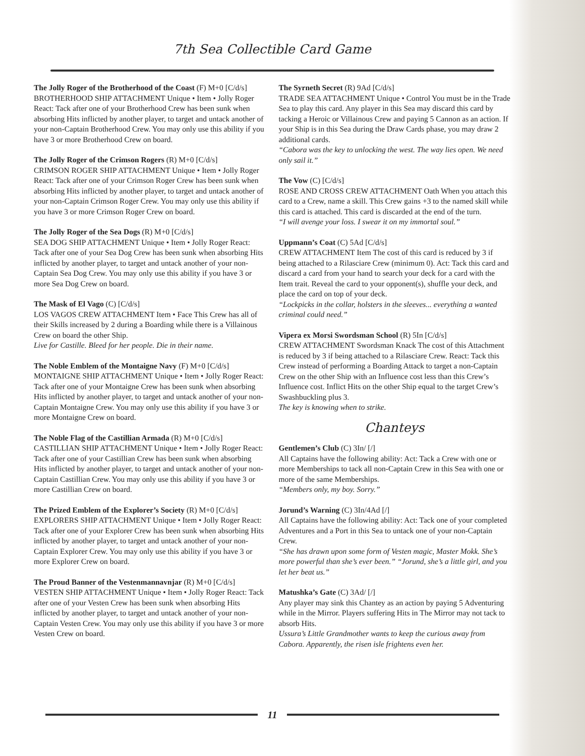7th Sea Collectible Card Game
The Jolly Roger of the Brotherhood of the Coast (F) M+0 [C/d/s]
BROTHERHOOD SHIP ATTACHMENT Unique • Item • Jolly Roger React: Tack after one of your Brotherhood Crew has been sunk when absorbing Hits inflicted by another player, to target and untack another of your non-Captain Brotherhood Crew. You may only use this ability if you have 3 or more Brotherhood Crew on board.
The Jolly Roger of the Crimson Rogers (R) M+0 [C/d/s]
CRIMSON ROGER SHIP ATTACHMENT Unique • Item • Jolly Roger React: Tack after one of your Crimson Roger Crew has been sunk when absorbing Hits inflicted by another player, to target and untack another of your non-Captain Crimson Roger Crew. You may only use this ability if you have 3 or more Crimson Roger Crew on board.
The Jolly Roger of the Sea Dogs (R) M+0 [C/d/s]
SEA DOG SHIP ATTACHMENT Unique • Item • Jolly Roger React: Tack after one of your Sea Dog Crew has been sunk when absorbing Hits inflicted by another player, to target and untack another of your non-Captain Sea Dog Crew. You may only use this ability if you have 3 or more Sea Dog Crew on board.
The Mask of El Vago (C) [C/d/s]
LOS VAGOS CREW ATTACHMENT Item • Face This Crew has all of their Skills increased by 2 during a Boarding while there is a Villainous Crew on board the other Ship.
Live for Castille. Bleed for her people. Die in their name.
The Noble Emblem of the Montaigne Navy (F) M+0 [C/d/s]
MONTAIGNE SHIP ATTACHMENT Unique • Item • Jolly Roger React: Tack after one of your Montaigne Crew has been sunk when absorbing Hits inflicted by another player, to target and untack another of your non-Captain Montaigne Crew. You may only use this ability if you have 3 or more Montaigne Crew on board.
The Noble Flag of the Castillian Armada (R) M+0 [C/d/s]
CASTILLIAN SHIP ATTACHMENT Unique • Item • Jolly Roger React: Tack after one of your Castillian Crew has been sunk when absorbing Hits inflicted by another player, to target and untack another of your non-Captain Castillian Crew. You may only use this ability if you have 3 or more Castillian Crew on board.
The Prized Emblem of the Explorer’s Society (R) M+0 [C/d/s]
EXPLORERS SHIP ATTACHMENT Unique • Item • Jolly Roger React: Tack after one of your Explorer Crew has been sunk when absorbing Hits inflicted by another player, to target and untack another of your non-Captain Explorer Crew. You may only use this ability if you have 3 or more Explorer Crew on board.
The Proud Banner of the Vestenmannavnjar (R) M+0 [C/d/s]
VESTEN SHIP ATTACHMENT Unique • Item • Jolly Roger React: Tack after one of your Vesten Crew has been sunk when absorbing Hits inflicted by another player, to target and untack another of your non-Captain Vesten Crew. You may only use this ability if you have 3 or more Vesten Crew on board.
The Syrneth Secret (R) 9Ad [C/d/s]
TRADE SEA ATTACHMENT Unique • Control You must be in the Trade Sea to play this card. Any player in this Sea may discard this card by tacking a Heroic or Villainous Crew and paying 5 Cannon as an action. If your Ship is in this Sea during the Draw Cards phase, you may draw 2 additional cards.
“Cabora was the key to unlocking the west. The way lies open. We need only sail it.”
The Vow (C) [C/d/s]
ROSE AND CROSS CREW ATTACHMENT Oath When you attach this card to a Crew, name a skill. This Crew gains +3 to the named skill while this card is attached. This card is discarded at the end of the turn.
“I will avenge your loss. I swear it on my immortal soul.”
Uppmann’s Coat (C) 5Ad [C/d/s]
CREW ATTACHMENT Item The cost of this card is reduced by 3 if being attached to a Rilasciare Crew (minimum 0). Act: Tack this card and discard a card from your hand to search your deck for a card with the Item trait. Reveal the card to your opponent(s), shuffle your deck, and place the card on top of your deck.
“Lockpicks in the collar, holsters in the sleeves... everything a wanted criminal could need.”
Vipera ex Morsi Swordsman School (R) 5In [C/d/s]
CREW ATTACHMENT Swordsman Knack The cost of this Attachment is reduced by 3 if being attached to a Rilasciare Crew. React: Tack this Crew instead of performing a Boarding Attack to target a non-Captain Crew on the other Ship with an Influence cost less than this Crew’s Influence cost. Inflict Hits on the other Ship equal to the target Crew’s Swashbuckling plus 3.
The key is knowing when to strike.
Chanteys
Gentlemen’s Club (C) 3In/ [/]
All Captains have the following ability: Act: Tack a Crew with one or more Memberships to tack all non-Captain Crew in this Sea with one or more of the same Memberships.
“Members only, my boy. Sorry.”
Jorund’s Warning (C) 3In/4Ad [/]
All Captains have the following ability: Act: Tack one of your completed Adventures and a Port in this Sea to untack one of your non-Captain Crew.
“She has drawn upon some form of Vesten magic, Master Mokk. She’s more powerful than she’s ever been.” “Jorund, she’s a little girl, and you let her beat us.”
Matushka’s Gate (C) 3Ad/ [/]
Any player may sink this Chantey as an action by paying 5 Adventuring while in the Mirror. Players suffering Hits in The Mirror may not tack to absorb Hits.
Ussura’s Little Grandmother wants to keep the curious away from Cabora. Apparently, the risen isle frightens even her.
11